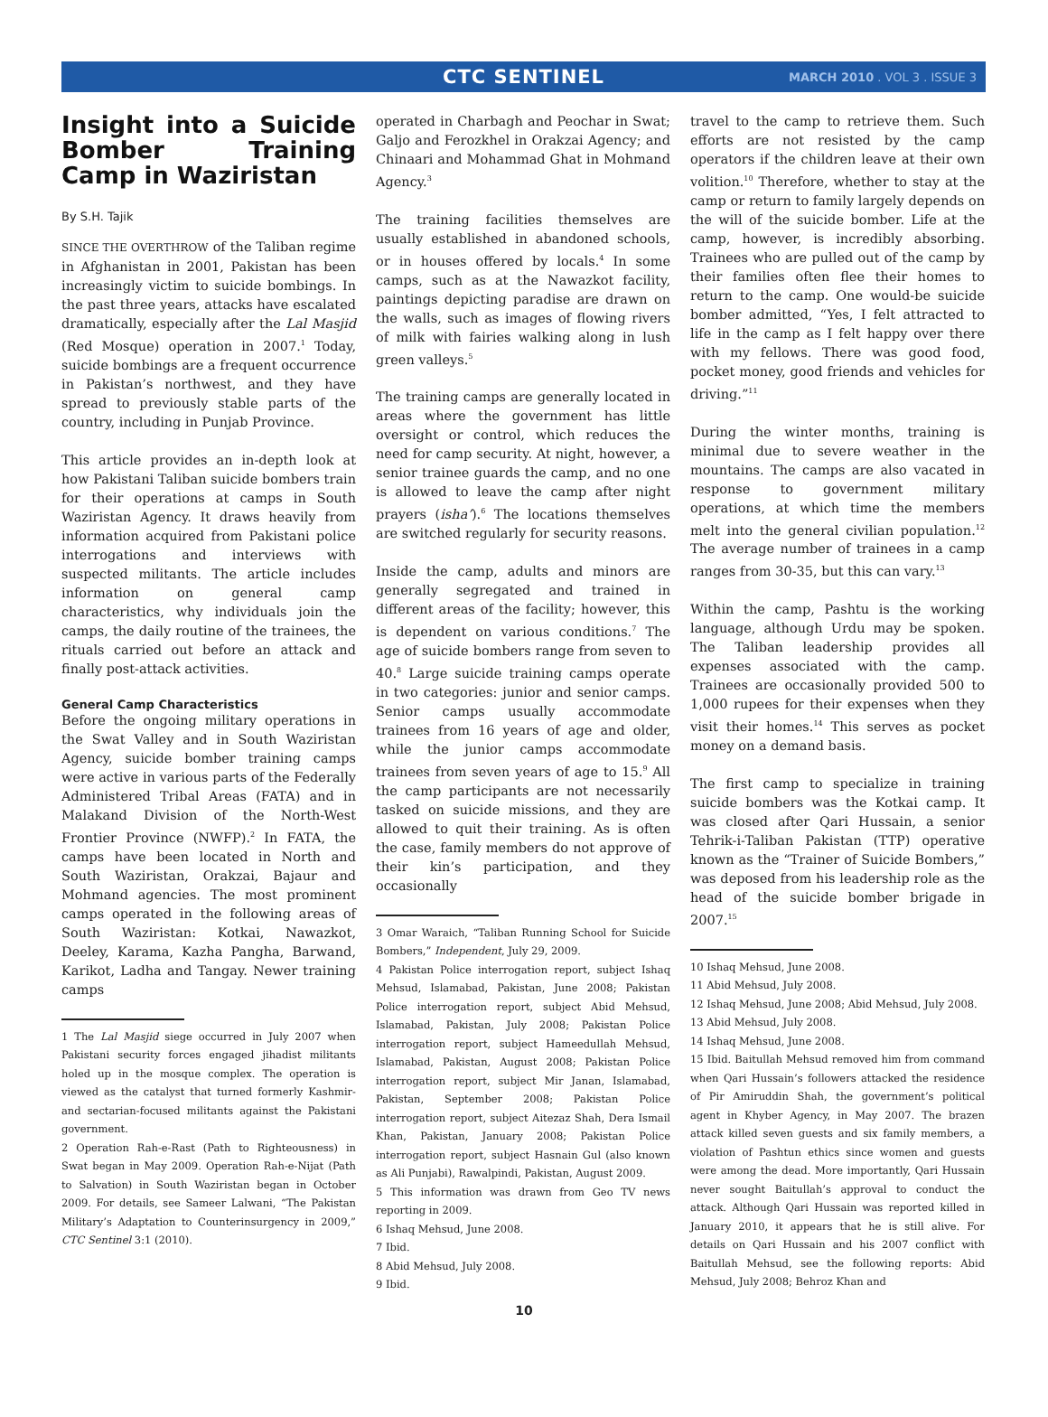CTC SENTINEL MARCH 2010 . VOL 3 . ISSUE 3
Insight into a Suicide Bomber Training Camp in Waziristan
By S.H. Tajik
SINCE THE OVERTHROW of the Taliban regime in Afghanistan in 2001, Pakistan has been increasingly victim to suicide bombings. In the past three years, attacks have escalated dramatically, especially after the Lal Masjid (Red Mosque) operation in 2007.<sup>1</sup> Today, suicide bombings are a frequent occurrence in Pakistan’s northwest, and they have spread to previously stable parts of the country, including in Punjab Province.
This article provides an in-depth look at how Pakistani Taliban suicide bombers train for their operations at camps in South Waziristan Agency. It draws heavily from information acquired from Pakistani police interrogations and interviews with suspected militants. The article includes information on general camp characteristics, why individuals join the camps, the daily routine of the trainees, the rituals carried out before an attack and finally post-attack activities.
General Camp Characteristics
Before the ongoing military operations in the Swat Valley and in South Waziristan Agency, suicide bomber training camps were active in various parts of the Federally Administered Tribal Areas (FATA) and in Malakand Division of the North-West Frontier Province (NWFP).<sup>2</sup> In FATA, the camps have been located in North and South Waziristan, Orakzai, Bajaur and Mohmand agencies. The most prominent camps operated in the following areas of South Waziristan: Kotkai, Nawazkot, Deeley, Karama, Kazha Pangha, Barwand, Karikot, Ladha and Tangay. Newer training camps
1 The Lal Masjid siege occurred in July 2007 when Pakistani security forces engaged jihadist militants holed up in the mosque complex. The operation is viewed as the catalyst that turned formerly Kashmir- and sectarian-focused militants against the Pakistani government.
2 Operation Rah-e-Rast (Path to Righteousness) in Swat began in May 2009. Operation Rah-e-Nijat (Path to Salvation) in South Waziristan began in October 2009. For details, see Sameer Lalwani, “The Pakistan Military’s Adaptation to Counterinsurgency in 2009,” CTC Sentinel 3:1 (2010).
operated in Charbagh and Peochar in Swat; Galjo and Ferozkhel in Orakzai Agency; and Chinaari and Mohammad Ghat in Mohmand Agency.<sup>3</sup>
The training facilities themselves are usually established in abandoned schools, or in houses offered by locals.<sup>4</sup> In some camps, such as at the Nawazkot facility, paintings depicting paradise are drawn on the walls, such as images of flowing rivers of milk with fairies walking along in lush green valleys.<sup>5</sup>
The training camps are generally located in areas where the government has little oversight or control, which reduces the need for camp security. At night, however, a senior trainee guards the camp, and no one is allowed to leave the camp after night prayers (isha’).<sup>6</sup> The locations themselves are switched regularly for security reasons.
Inside the camp, adults and minors are generally segregated and trained in different areas of the facility; however, this is dependent on various conditions.<sup>7</sup> The age of suicide bombers range from seven to 40.<sup>8</sup> Large suicide training camps operate in two categories: junior and senior camps. Senior camps usually accommodate trainees from 16 years of age and older, while the junior camps accommodate trainees from seven years of age to 15.<sup>9</sup> All the camp participants are not necessarily tasked on suicide missions, and they are allowed to quit their training. As is often the case, family members do not approve of their kin’s participation, and they occasionally
3 Omar Waraich, “Taliban Running School for Suicide Bombers,” Independent, July 29, 2009.
4 Pakistan Police interrogation report, subject Ishaq Mehsud, Islamabad, Pakistan, June 2008; Pakistan Police interrogation report, subject Abid Mehsud, Islamabad, Pakistan, July 2008; Pakistan Police interrogation report, subject Hameedullah Mehsud, Islamabad, Pakistan, August 2008; Pakistan Police interrogation report, subject Mir Janan, Islamabad, Pakistan, September 2008; Pakistan Police interrogation report, subject Aitezaz Shah, Dera Ismail Khan, Pakistan, January 2008; Pakistan Police interrogation report, subject Hasnain Gul (also known as Ali Punjabi), Rawalpindi, Pakistan, August 2009.
5 This information was drawn from Geo TV news reporting in 2009.
6 Ishaq Mehsud, June 2008.
7 Ibid.
8 Abid Mehsud, July 2008.
9 Ibid.
travel to the camp to retrieve them. Such efforts are not resisted by the camp operators if the children leave at their own volition.<sup>10</sup> Therefore, whether to stay at the camp or return to family largely depends on the will of the suicide bomber. Life at the camp, however, is incredibly absorbing. Trainees who are pulled out of the camp by their families often flee their homes to return to the camp. One would-be suicide bomber admitted, “Yes, I felt attracted to life in the camp as I felt happy over there with my fellows. There was good food, pocket money, good friends and vehicles for driving.”<sup>11</sup>
During the winter months, training is minimal due to severe weather in the mountains. The camps are also vacated in response to government military operations, at which time the members melt into the general civilian population.<sup>12</sup> The average number of trainees in a camp ranges from 30-35, but this can vary.<sup>13</sup>
Within the camp, Pashtu is the working language, although Urdu may be spoken. The Taliban leadership provides all expenses associated with the camp. Trainees are occasionally provided 500 to 1,000 rupees for their expenses when they visit their homes.<sup>14</sup> This serves as pocket money on a demand basis.
The first camp to specialize in training suicide bombers was the Kotkai camp. It was closed after Qari Hussain, a senior Tehrik-i-Taliban Pakistan (TTP) operative known as the “Trainer of Suicide Bombers,” was deposed from his leadership role as the head of the suicide bomber brigade in 2007.<sup>15</sup>
10 Ishaq Mehsud, June 2008.
11 Abid Mehsud, July 2008.
12 Ishaq Mehsud, June 2008; Abid Mehsud, July 2008.
13 Abid Mehsud, July 2008.
14 Ishaq Mehsud, June 2008.
15 Ibid. Baitullah Mehsud removed him from command when Qari Hussain’s followers attacked the residence of Pir Amiruddin Shah, the government’s political agent in Khyber Agency, in May 2007. The brazen attack killed seven guests and six family members, a violation of Pashtun ethics since women and guests were among the dead. More importantly, Qari Hussain never sought Baitullah’s approval to conduct the attack. Although Qari Hussain was reported killed in January 2010, it appears that he is still alive. For details on Qari Hussain and his 2007 conflict with Baitullah Mehsud, see the following reports: Abid Mehsud, July 2008; Behroz Khan and
10